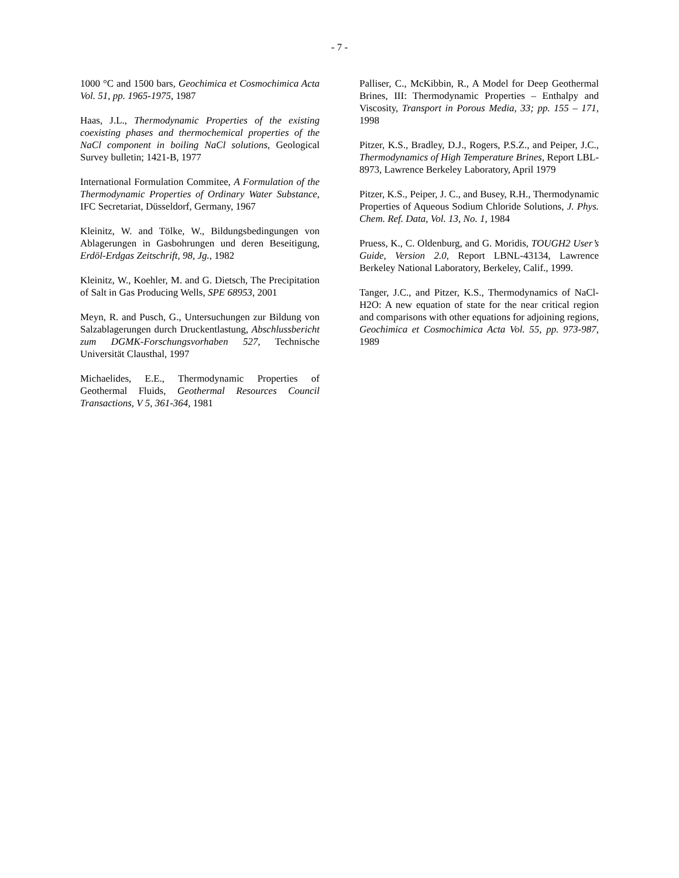- 7 -
1000 °C and 1500 bars, Geochimica et Cosmochimica Acta Vol. 51, pp. 1965-1975, 1987
Haas, J.L., Thermodynamic Properties of the existing coexisting phases and thermochemical properties of the NaCl component in boiling NaCl solutions, Geological Survey bulletin; 1421-B, 1977
International Formulation Commitee, A Formulation of the Thermodynamic Properties of Ordinary Water Substance, IFC Secretariat, Düsseldorf, Germany, 1967
Kleinitz, W. and Tölke, W., Bildungsbedingungen von Ablagerungen in Gasbohrungen und deren Beseitigung, Erdöl-Erdgas Zeitschrift, 98, Jg., 1982
Kleinitz, W., Koehler, M. and G. Dietsch, The Precipitation of Salt in Gas Producing Wells, SPE 68953, 2001
Meyn, R. and Pusch, G., Untersuchungen zur Bildung von Salzablagerungen durch Druckentlastung, Abschlussbericht zum DGMK-Forschungsvorhaben 527, Technische Universität Clausthal, 1997
Michaelides, E.E., Thermodynamic Properties of Geothermal Fluids, Geothermal Resources Council Transactions, V 5, 361-364, 1981
Palliser, C., McKibbin, R., A Model for Deep Geothermal Brines, III: Thermodynamic Properties – Enthalpy and Viscosity, Transport in Porous Media, 33; pp. 155 – 171, 1998
Pitzer, K.S., Bradley, D.J., Rogers, P.S.Z., and Peiper, J.C., Thermodynamics of High Temperature Brines, Report LBL-8973, Lawrence Berkeley Laboratory, April 1979
Pitzer, K.S., Peiper, J. C., and Busey, R.H., Thermodynamic Properties of Aqueous Sodium Chloride Solutions, J. Phys. Chem. Ref. Data, Vol. 13, No. 1, 1984
Pruess, K., C. Oldenburg, and G. Moridis, TOUGH2 User’s Guide, Version 2.0, Report LBNL-43134, Lawrence Berkeley National Laboratory, Berkeley, Calif., 1999.
Tanger, J.C., and Pitzer, K.S., Thermodynamics of NaCl-H2O: A new equation of state for the near critical region and comparisons with other equations for adjoining regions, Geochimica et Cosmochimica Acta Vol. 55, pp. 973-987, 1989